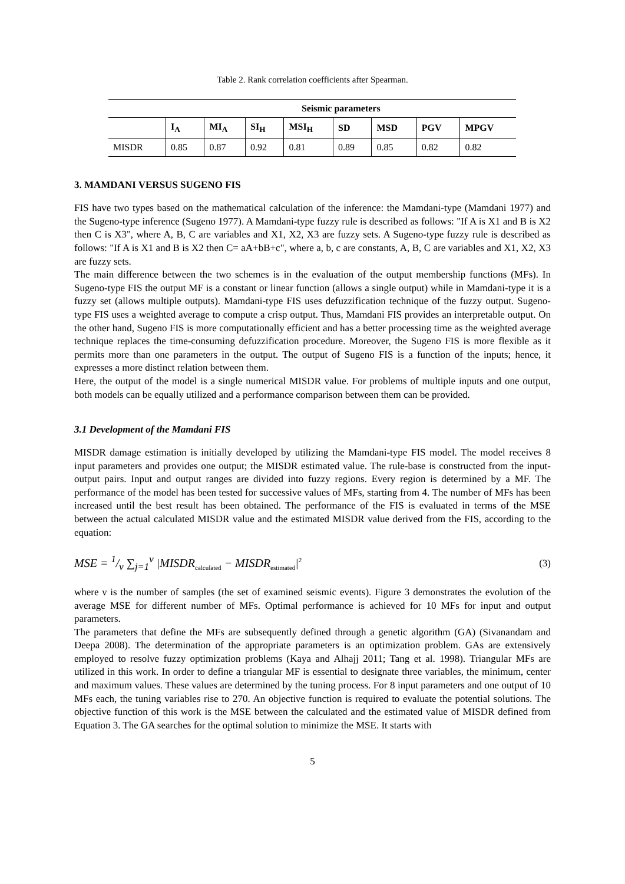Table 2. Rank correlation coefficients after Spearman.
| | Seismic parameters | | | | | | | |
| | I<sub>A</sub> | MI<sub>A</sub> | SI<sub>H</sub> | MSI<sub>H</sub> | SD | MSD | PGV | MPGV |
| MISDR | 0.85 | 0.87 | 0.92 | 0.81 | 0.89 | 0.85 | 0.82 | 0.82 |
3. MAMDANI VERSUS SUGENO FIS
FIS have two types based on the mathematical calculation of the inference: the Mamdani-type (Mamdani 1977) and the Sugeno-type inference (Sugeno 1977). A Mamdani-type fuzzy rule is described as follows: "If A is X1 and B is X2 then C is X3", where A, B, C are variables and X1, X2, X3 are fuzzy sets. A Sugeno-type fuzzy rule is described as follows: "If A is X1 and B is X2 then C= aA+bB+c", where a, b, c are constants, A, B, C are variables and X1, X2, X3 are fuzzy sets.
The main difference between the two schemes is in the evaluation of the output membership functions (MFs). In Sugeno-type FIS the output MF is a constant or linear function (allows a single output) while in Mamdani-type it is a fuzzy set (allows multiple outputs). Mamdani-type FIS uses defuzzification technique of the fuzzy output. Sugeno-type FIS uses a weighted average to compute a crisp output. Thus, Mamdani FIS provides an interpretable output. On the other hand, Sugeno FIS is more computationally efficient and has a better processing time as the weighted average technique replaces the time-consuming defuzzification procedure. Moreover, the Sugeno FIS is more flexible as it permits more than one parameters in the output. The output of Sugeno FIS is a function of the inputs; hence, it expresses a more distinct relation between them.
Here, the output of the model is a single numerical MISDR value. For problems of multiple inputs and one output, both models can be equally utilized and a performance comparison between them can be provided.
3.1 Development of the Mamdani FIS
MISDR damage estimation is initially developed by utilizing the Mamdani-type FIS model. The model receives 8 input parameters and provides one output; the MISDR estimated value. The rule-base is constructed from the input-output pairs. Input and output ranges are divided into fuzzy regions. Every region is determined by a MF. The performance of the model has been tested for successive values of MFs, starting from 4. The number of MFs has been increased until the best result has been obtained. The performance of the FIS is evaluated in terms of the MSE between the actual calculated MISDR value and the estimated MISDR value derived from the FIS, according to the equation:
MSE = 1/ν ∑<sub>j=1</sub><sup>ν</sup> |MISDR<sub>calculated</sub> − MISDR<sub>estimated</sub>|<sup>2</sup> (3)
where ν is the number of samples (the set of examined seismic events). Figure 3 demonstrates the evolution of the average MSE for different number of MFs. Optimal performance is achieved for 10 MFs for input and output parameters.
The parameters that define the MFs are subsequently defined through a genetic algorithm (GA) (Sivanandam and Deepa 2008). The determination of the appropriate parameters is an optimization problem. GAs are extensively employed to resolve fuzzy optimization problems (Kaya and Alhajj 2011; Tang et al. 1998). Triangular MFs are utilized in this work. In order to define a triangular MF is essential to designate three variables, the minimum, center and maximum values. These values are determined by the tuning process. For 8 input parameters and one output of 10 MFs each, the tuning variables rise to 270. An objective function is required to evaluate the potential solutions. The objective function of this work is the MSE between the calculated and the estimated value of MISDR defined from Equation 3. The GA searches for the optimal solution to minimize the MSE. It starts with
5